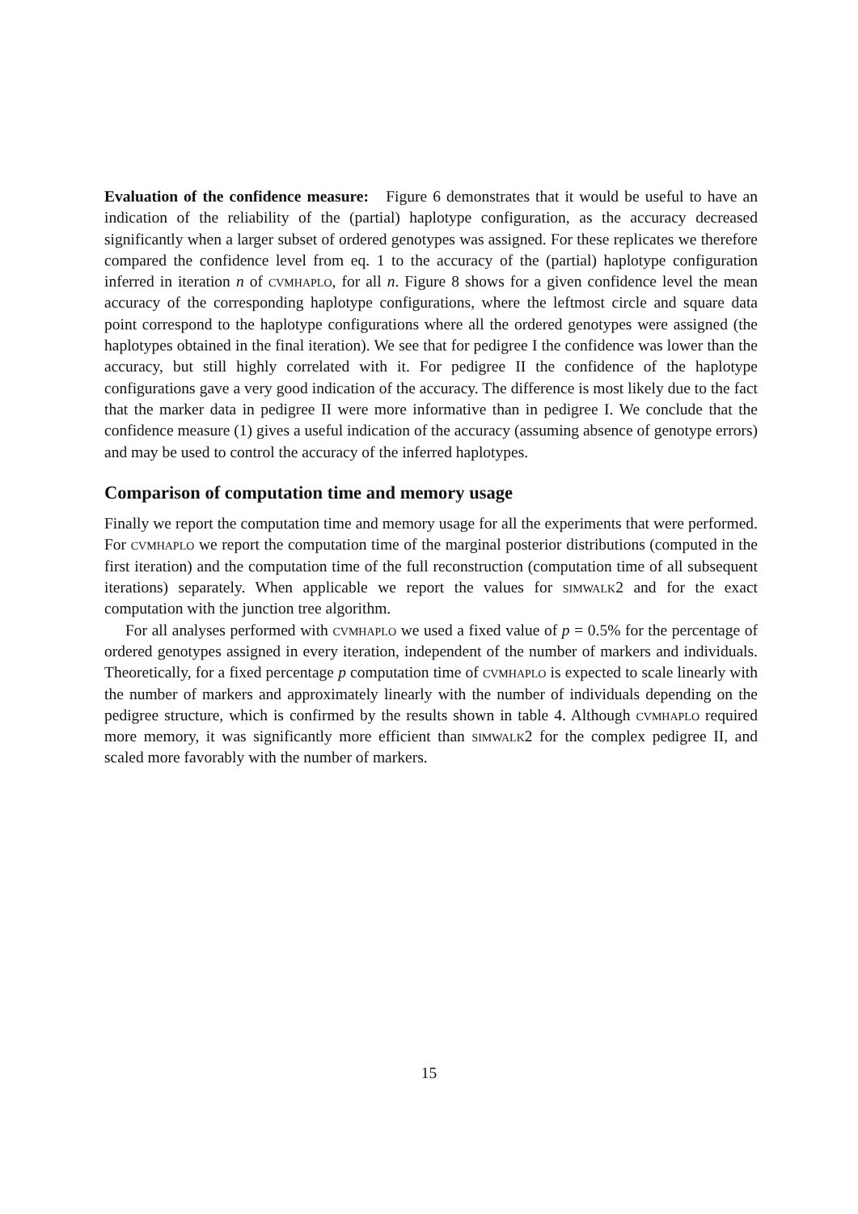Evaluation of the confidence measure: Figure 6 demonstrates that it would be useful to have an indication of the reliability of the (partial) haplotype configuration, as the accuracy decreased significantly when a larger subset of ordered genotypes was assigned. For these replicates we therefore compared the confidence level from eq. 1 to the accuracy of the (partial) haplotype configuration inferred in iteration n of cvmhaplo, for all n. Figure 8 shows for a given confidence level the mean accuracy of the corresponding haplotype configurations, where the leftmost circle and square data point correspond to the haplotype configurations where all the ordered genotypes were assigned (the haplotypes obtained in the final iteration). We see that for pedigree I the confidence was lower than the accuracy, but still highly correlated with it. For pedigree II the confidence of the haplotype configurations gave a very good indication of the accuracy. The difference is most likely due to the fact that the marker data in pedigree II were more informative than in pedigree I. We conclude that the confidence measure (1) gives a useful indication of the accuracy (assuming absence of genotype errors) and may be used to control the accuracy of the inferred haplotypes.
Comparison of computation time and memory usage
Finally we report the computation time and memory usage for all the experiments that were performed. For cvmhaplo we report the computation time of the marginal posterior distributions (computed in the first iteration) and the computation time of the full reconstruction (computation time of all subsequent iterations) separately. When applicable we report the values for simwalk2 and for the exact computation with the junction tree algorithm.
For all analyses performed with cvmhaplo we used a fixed value of p = 0.5% for the percentage of ordered genotypes assigned in every iteration, independent of the number of markers and individuals. Theoretically, for a fixed percentage p computation time of cvmhaplo is expected to scale linearly with the number of markers and approximately linearly with the number of individuals depending on the pedigree structure, which is confirmed by the results shown in table 4. Although cvmhaplo required more memory, it was significantly more efficient than simwalk2 for the complex pedigree II, and scaled more favorably with the number of markers.
15